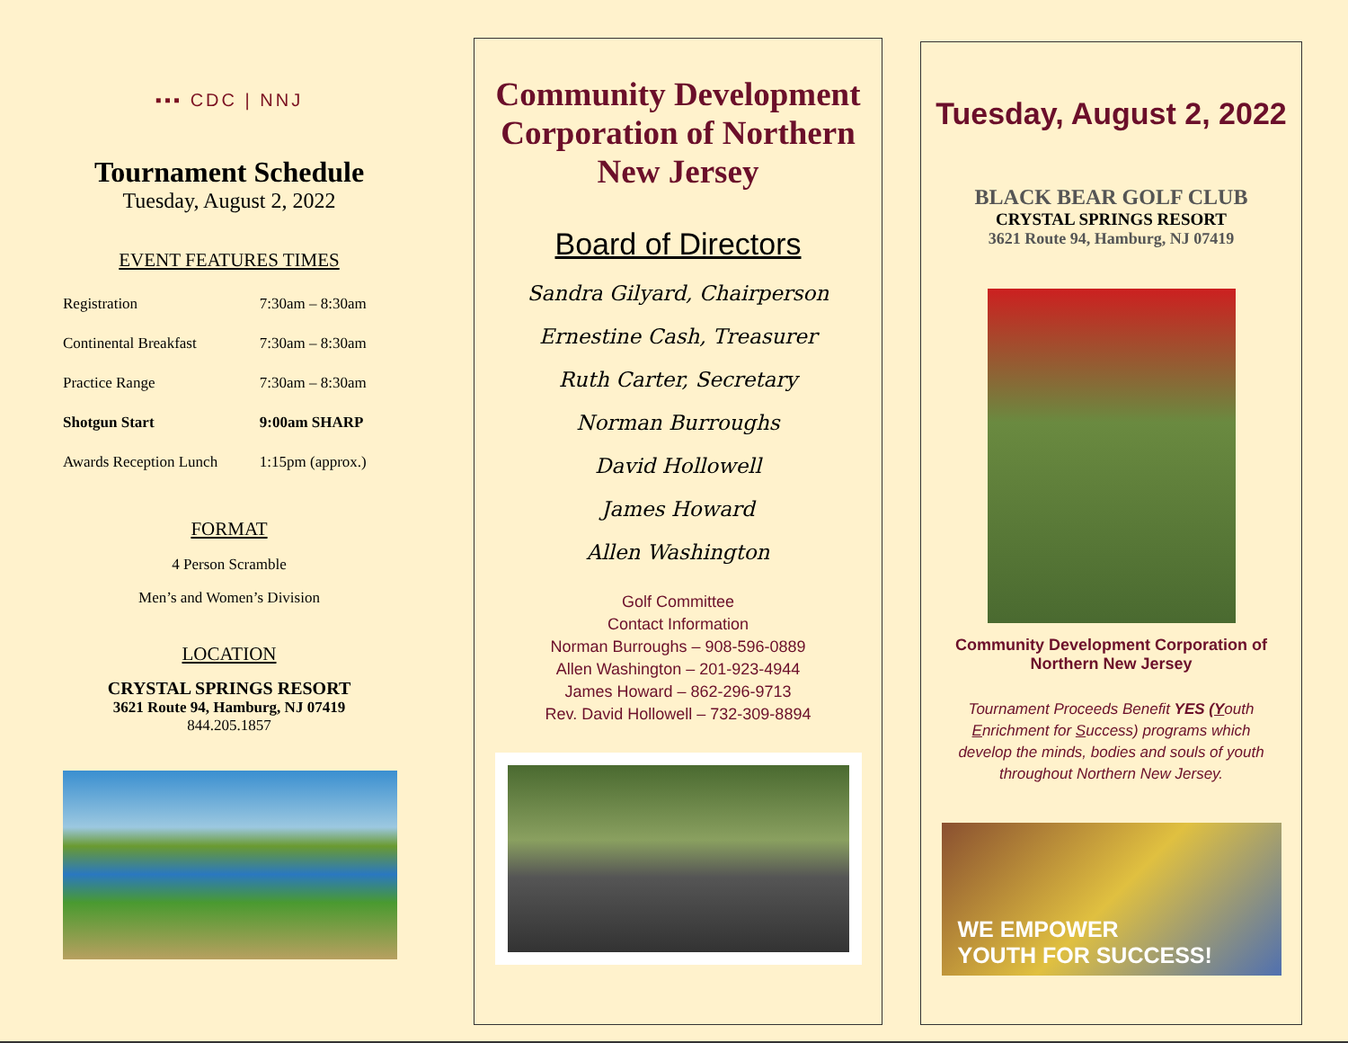▪▪▪ CDC | NNJ
Tournament Schedule
Tuesday, August 2, 2022
EVENT FEATURES TIMES
| Registration | 7:30am – 8:30am |
| Continental Breakfast | 7:30am – 8:30am |
| Practice Range | 7:30am – 8:30am |
| Shotgun Start | 9:00am SHARP |
| Awards Reception Lunch | 1:15pm (approx.) |
FORMAT
4 Person Scramble
Men’s and Women’s Division
LOCATION
CRYSTAL SPRINGS RESORT
3621 Route 94, Hamburg, NJ 07419
844.205.1857
Community Development Corporation of Northern New Jersey
Board of Directors
Sandra Gilyard, Chairperson
Ernestine Cash, Treasurer
Ruth Carter, Secretary
Norman Burroughs
David Hollowell
James Howard
Allen Washington
Golf Committee
Contact Information
Norman Burroughs – 908-596-0889
Allen Washington – 201-923-4944
James Howard – 862-296-9713
Rev. David Hollowell – 732-309-8894
Tuesday, August 2, 2022
BLACK BEAR GOLF CLUB
CRYSTAL SPRINGS RESORT
3621 Route 94, Hamburg, NJ 07419
Community Development Corporation of Northern New Jersey
Tournament Proceeds Benefit YES (Youth Enrichment for Success) programs which develop the minds, bodies and souls of youth throughout Northern New Jersey.
WE EMPOWER
YOUTH FOR SUCCESS!